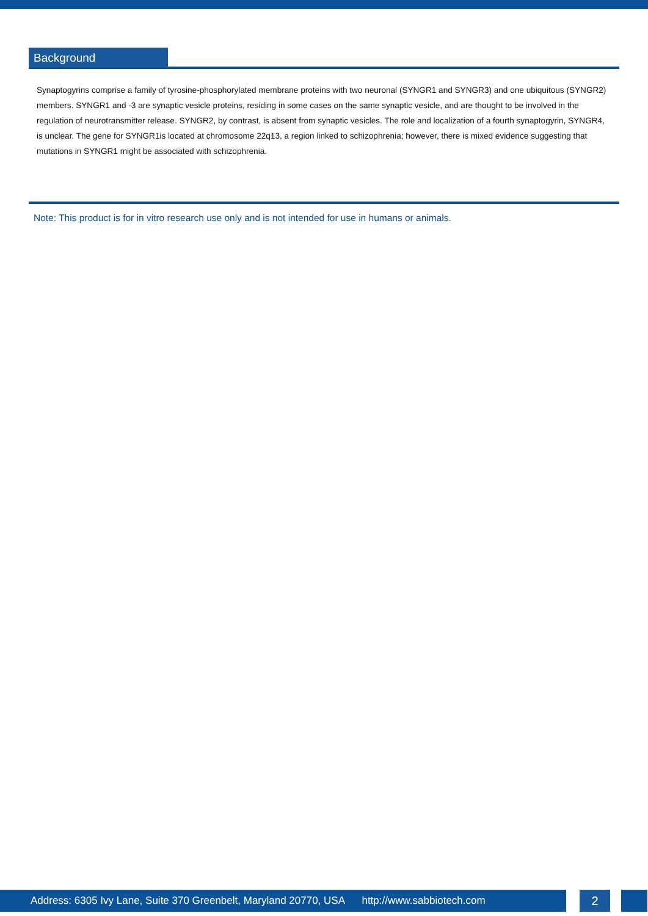Background
Synaptogyrins comprise a family of tyrosine-phosphorylated membrane proteins with two neuronal (SYNGR1 and SYNGR3) and one ubiquitous (SYNGR2) members. SYNGR1 and -3 are synaptic vesicle proteins, residing in some cases on the same synaptic vesicle, and are thought to be involved in the regulation of neurotransmitter release. SYNGR2, by contrast, is absent from synaptic vesicles. The role and localization of a fourth synaptogyrin, SYNGR4, is unclear. The gene for SYNGR1is located at chromosome 22q13, a region linked to schizophrenia; however, there is mixed evidence suggesting that mutations in SYNGR1 might be associated with schizophrenia.
Note: This product is for in vitro research use only and is not intended for use in humans or animals.
Address: 6305 Ivy Lane, Suite 370 Greenbelt, Maryland 20770, USA http://www.sabbiotech.com
2